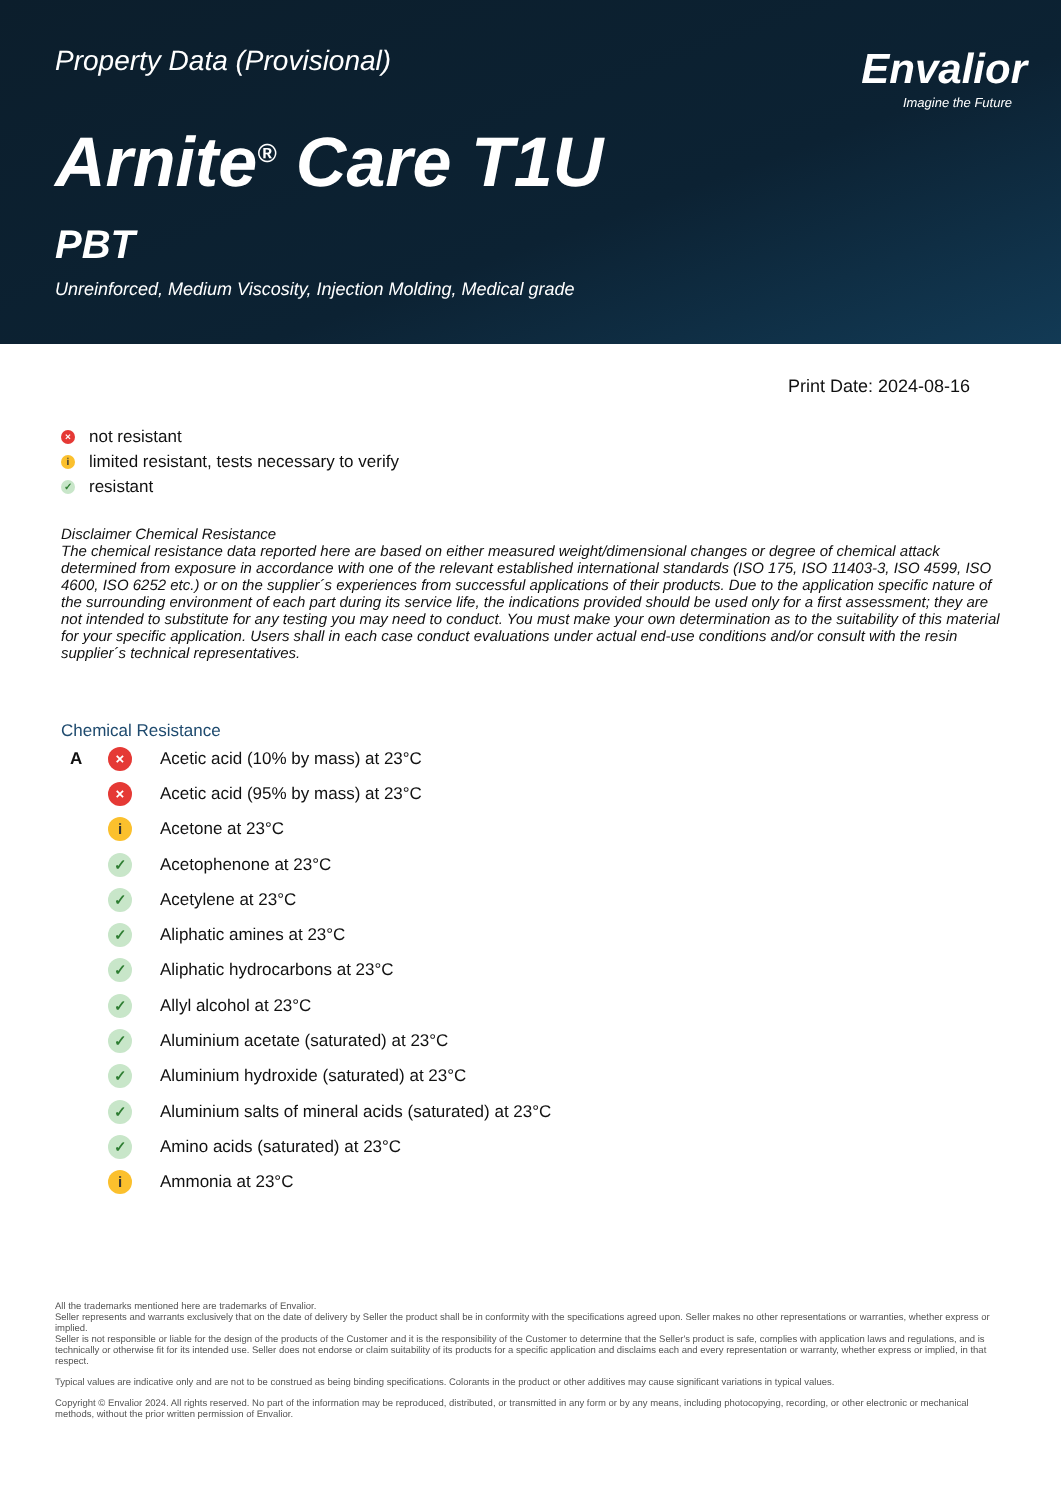Property Data (Provisional)
Envalior
Imagine the Future
Arnite<sup>®</sup> Care T1U
PBT
Unreinforced, Medium Viscosity, Injection Molding, Medical grade
Print Date: 2024-08-16
× not resistant
ilimited resistant, tests necessary to verify
✓ resistant
Disclaimer Chemical Resistance
The chemical resistance data reported here are based on either measured weight/dimensional changes or degree of chemical attack determined from exposure in accordance with one of the relevant established international standards (ISO 175, ISO 11403-3, ISO 4599, ISO 4600, ISO 6252 etc.) or on the supplier´s experiences from successful applications of their products. Due to the application specific nature of the surrounding environment of each part during its service life, the indications provided should be used only for a first assessment; they are not intended to substitute for any testing you may need to conduct. You must make your own determination as to the suitability of this material for your specific application. Users shall in each case conduct evaluations under actual end-use conditions and/or consult with the resin supplier´s technical representatives.
Chemical Resistance
| A | × | Acetic acid (10% by mass) at 23°C |
| | × | Acetic acid (95% by mass) at 23°C |
| | i | Acetone at 23°C |
| | ✓ | Acetophenone at 23°C |
| | ✓ | Acetylene at 23°C |
| | ✓ | Aliphatic amines at 23°C |
| | ✓ | Aliphatic hydrocarbons at 23°C |
| | ✓ | Allyl alcohol at 23°C |
| | ✓ | Aluminium acetate (saturated) at 23°C |
| | ✓ | Aluminium hydroxide (saturated) at 23°C |
| | ✓ | Aluminium salts of mineral acids (saturated) at 23°C |
| | ✓ | Amino acids (saturated) at 23°C |
| | i | Ammonia at 23°C |
All the trademarks mentioned here are trademarks of Envalior.
Seller represents and warrants exclusively that on the date of delivery by Seller the product shall be in conformity with the specifications agreed upon. Seller makes no other representations or warranties, whether express or implied.
Seller is not responsible or liable for the design of the products of the Customer and it is the responsibility of the Customer to determine that the Seller's product is safe, complies with application laws and regulations, and is technically or otherwise fit for its intended use. Seller does not endorse or claim suitability of its products for a specific application and disclaims each and every representation or warranty, whether express or implied, in that respect.
Typical values are indicative only and are not to be construed as being binding specifications. Colorants in the product or other additives may cause significant variations in typical values.
Copyright © Envalior 2024. All rights reserved. No part of the information may be reproduced, distributed, or transmitted in any form or by any means, including photocopying, recording, or other electronic or mechanical methods, without the prior written permission of Envalior.